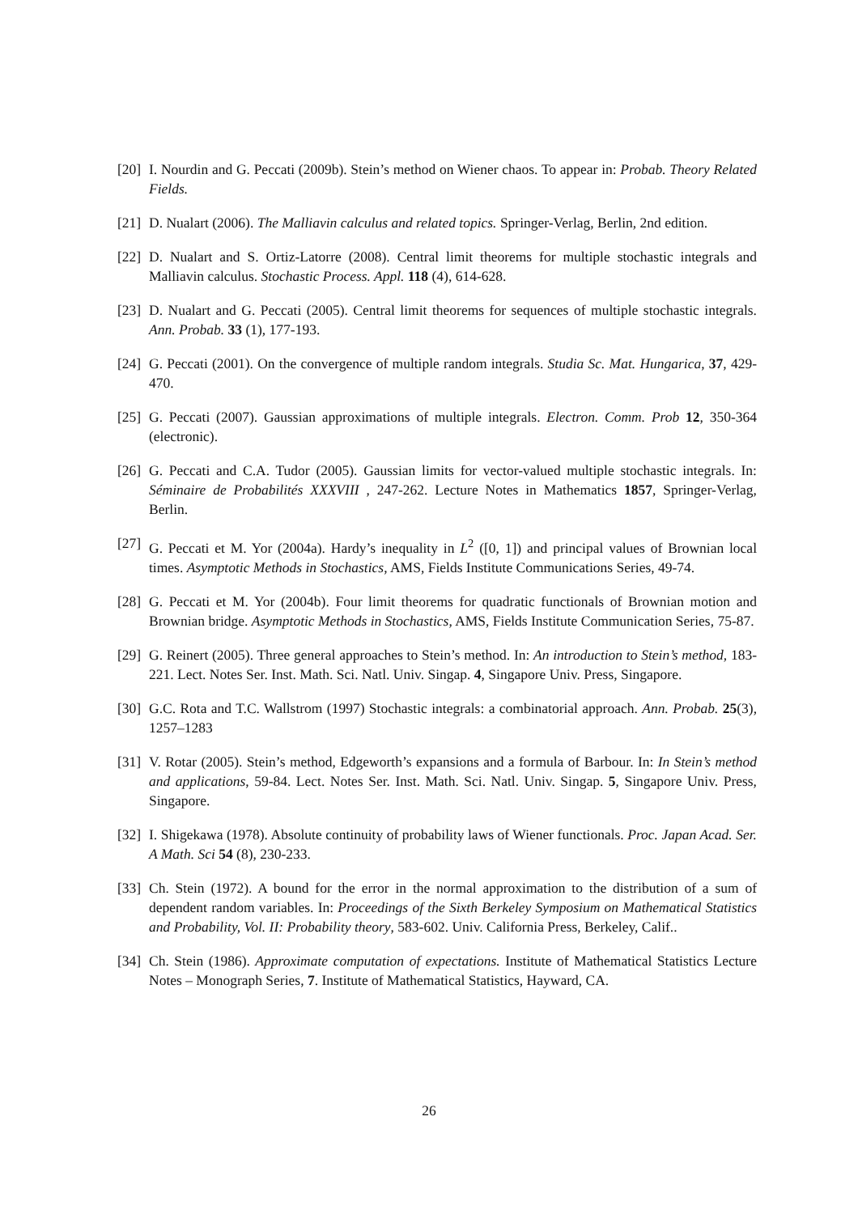[20]
I. Nourdin and G. Peccati (2009b). Stein’s method on Wiener chaos. To appear in: Probab. Theory Related Fields.
[21]
D. Nualart (2006). The Malliavin calculus and related topics. Springer-Verlag, Berlin, 2nd edition.
[22]
D. Nualart and S. Ortiz-Latorre (2008). Central limit theorems for multiple stochastic integrals and Malliavin calculus. Stochastic Process. Appl. 118 (4), 614-628.
[23]
D. Nualart and G. Peccati (2005). Central limit theorems for sequences of multiple stochastic integrals. Ann. Probab. 33 (1), 177-193.
[24]
G. Peccati (2001). On the convergence of multiple random integrals. Studia Sc. Mat. Hungarica, 37, 429-470.
[25]
G. Peccati (2007). Gaussian approximations of multiple integrals. Electron. Comm. Prob 12, 350-364 (electronic).
[26]
G. Peccati and C.A. Tudor (2005). Gaussian limits for vector-valued multiple stochastic integrals. In: Séminaire de Probabilités XXXVIII , 247-262. Lecture Notes in Mathematics 1857, Springer-Verlag, Berlin.
[27]
G. Peccati et M. Yor (2004a). Hardy’s inequality in L<sup>2</sup> ([0, 1]) and principal values of Brownian local times. Asymptotic Methods in Stochastics, AMS, Fields Institute Communications Series, 49-74.
[28]
G. Peccati et M. Yor (2004b). Four limit theorems for quadratic functionals of Brownian motion and Brownian bridge. Asymptotic Methods in Stochastics, AMS, Fields Institute Communication Series, 75-87.
[29]
G. Reinert (2005). Three general approaches to Stein’s method. In: An introduction to Stein’s method, 183-221. Lect. Notes Ser. Inst. Math. Sci. Natl. Univ. Singap. 4, Singapore Univ. Press, Singapore.
[30]
G.C. Rota and T.C. Wallstrom (1997) Stochastic integrals: a combinatorial approach. Ann. Probab. 25(3), 1257–1283
[31]
V. Rotar (2005). Stein’s method, Edgeworth’s expansions and a formula of Barbour. In: In Stein’s method and applications, 59-84. Lect. Notes Ser. Inst. Math. Sci. Natl. Univ. Singap. 5, Singapore Univ. Press, Singapore.
[32]
I. Shigekawa (1978). Absolute continuity of probability laws of Wiener functionals. Proc. Japan Acad. Ser. A Math. Sci 54 (8), 230-233.
[33]
Ch. Stein (1972). A bound for the error in the normal approximation to the distribution of a sum of dependent random variables. In: Proceedings of the Sixth Berkeley Symposium on Mathematical Statistics and Probability, Vol. II: Probability theory, 583-602. Univ. California Press, Berkeley, Calif..
[34]
Ch. Stein (1986). Approximate computation of expectations. Institute of Mathematical Statistics Lecture Notes – Monograph Series, 7. Institute of Mathematical Statistics, Hayward, CA.
26